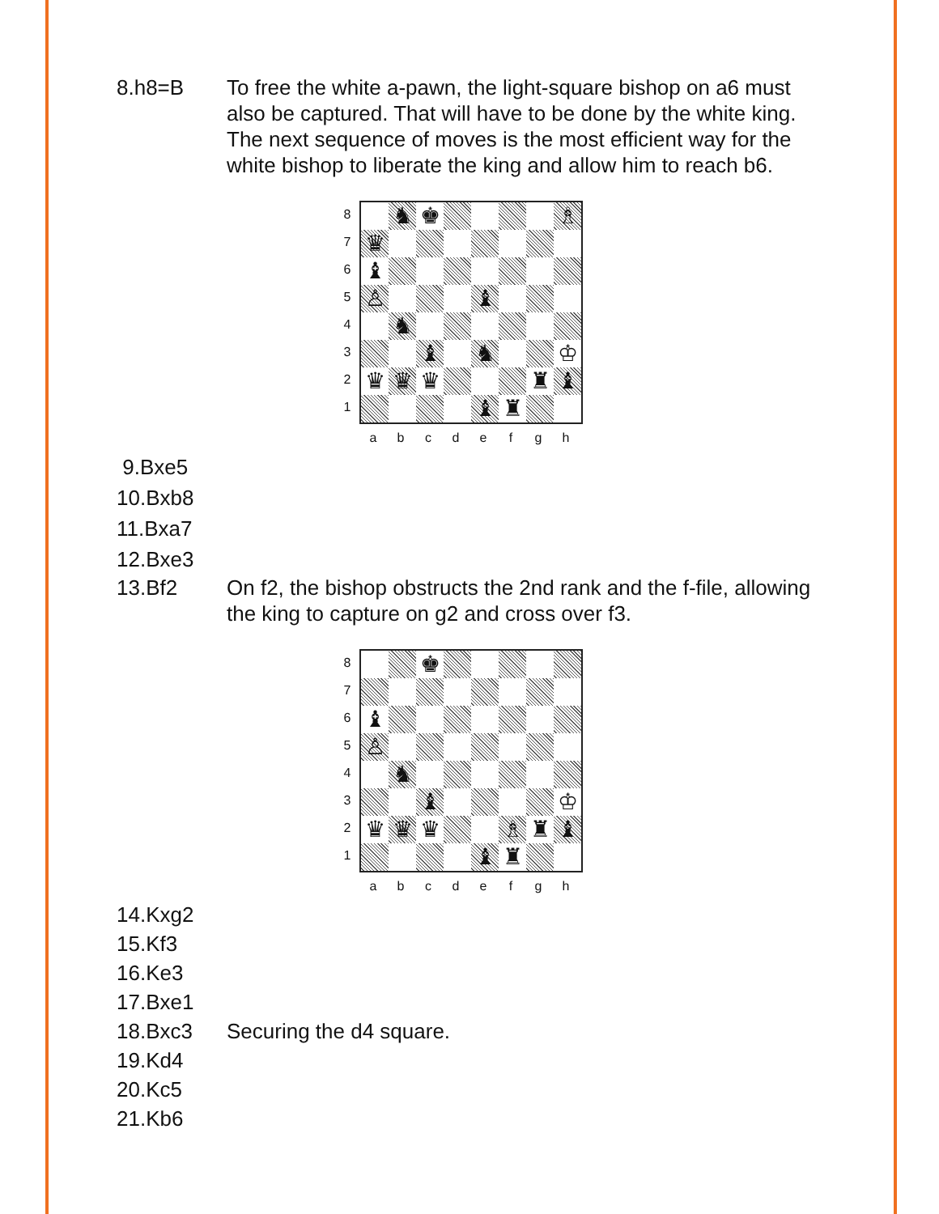8.h8=B To free the white a-pawn, the light-square bishop on a6 must also be captured. That will have to be done by the white king. The next sequence of moves is the most efficient way for the white bishop to liberate the king and allow him to reach b6.
87654321
♞
♚
♗
♛
♝
♙
♝
♞
♝
♞
♔
♛
♛
♛
♜
♝
♝
♜
abcdefgh
9.Bxe5
10.Bxb8
11.Bxa7
12.Bxe3
13.Bf2 On f2, the bishop obstructs the 2nd rank and the f-file, allowing the king to capture on g2 and cross over f3.
87654321
♚
♝
♙
♞
♝
♔
♛
♛
♛
♗
♜
♝
♝
♜
abcdefgh
14.Kxg2
15.Kf3
16.Ke3
17.Bxe1
18.Bxc3 Securing the d4 square.
19.Kd4
20.Kc5
21.Kb6